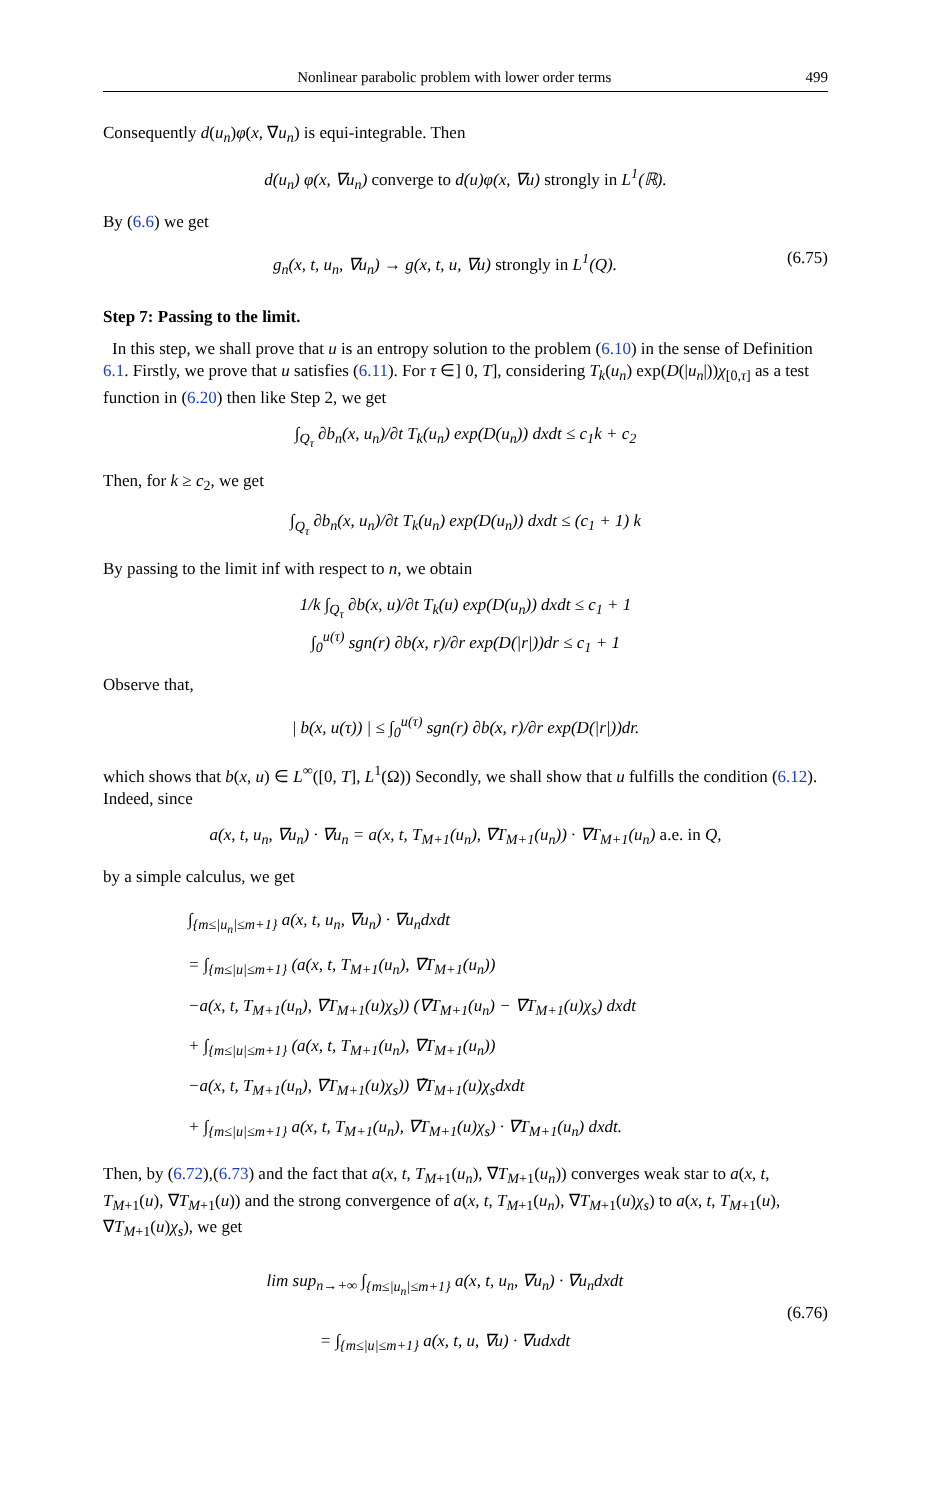Nonlinear parabolic problem with lower order terms 499
Consequently d(u<sub>n</sub>)φ(x, ∇u<sub>n</sub>) is equi-integrable. Then
d(u<sub>n</sub>) φ(x, ∇u<sub>n</sub>) converge to d(u)φ(x, ∇u) strongly in L<sup>1</sup>(ℝ).
By (6.6) we get
g<sub>n</sub>(x, t, u<sub>n</sub>, ∇u<sub>n</sub>) → g(x, t, u, ∇u) strongly in L<sup>1</sup>(Q). (6.75)
Step 7: Passing to the limit.
In this step, we shall prove that u is an entropy solution to the problem (6.10) in the sense of Definition 6.1. Firstly, we prove that u satisfies (6.11). For τ ∈] 0, T], considering T<sub>k</sub>(u<sub>n</sub>) exp(D(|u<sub>n</sub>|))χ<sub>[0,τ]</sub> as a test function in (6.20) then like Step 2, we get
∫<sub>Q<sub>τ</sub></sub> ∂b<sub>n</sub>(x, u<sub>n</sub>)/∂t T<sub>k</sub>(u<sub>n</sub>) exp(D(u<sub>n</sub>)) dxdt ≤ c<sub>1</sub>k + c<sub>2</sub>
Then, for k ≥ c<sub>2</sub>, we get
∫<sub>Q<sub>τ</sub></sub> ∂b<sub>n</sub>(x, u<sub>n</sub>)/∂t T<sub>k</sub>(u<sub>n</sub>) exp(D(u<sub>n</sub>)) dxdt ≤ (c<sub>1</sub> + 1) k
By passing to the limit inf with respect to n, we obtain
1/k ∫<sub>Q<sub>τ</sub></sub> ∂b(x, u)/∂t T<sub>k</sub>(u) exp(D(u<sub>n</sub>)) dxdt ≤ c<sub>1</sub> + 1
∫<sub>0</sub><sup>u(τ)</sup> sgn(r) ∂b(x, r)/∂r exp(D(|r|))dr ≤ c<sub>1</sub> + 1
Observe that,
| b(x, u(τ)) | ≤ ∫<sub>0</sub><sup>u(τ)</sup> sgn(r) ∂b(x, r)/∂r exp(D(|r|))dr.
which shows that b(x, u) ∈ L<sup>∞</sup>([0, T], L<sup>1</sup>(Ω)) Secondly, we shall show that u fulfills the condition (6.12). Indeed, since
a(x, t, u<sub>n</sub>, ∇u<sub>n</sub>) · ∇u<sub>n</sub> = a(x, t, T<sub>M+1</sub>(u<sub>n</sub>), ∇T<sub>M+1</sub>(u<sub>n</sub>)) · ∇T<sub>M+1</sub>(u<sub>n</sub>) a.e. in Q,
by a simple calculus, we get
∫<sub>{m≤|u<sub>n</sub>|≤m+1}</sub> a(x, t, u<sub>n</sub>, ∇u<sub>n</sub>) · ∇u<sub>n</sub>dxdt
= ∫<sub>{m≤|u|≤m+1}</sub> (a(x, t, T<sub>M+1</sub>(u<sub>n</sub>), ∇T<sub>M+1</sub>(u<sub>n</sub>))
−a(x, t, T<sub>M+1</sub>(u<sub>n</sub>), ∇T<sub>M+1</sub>(u)χ<sub>s</sub>)) (∇T<sub>M+1</sub>(u<sub>n</sub>) − ∇T<sub>M+1</sub>(u)χ<sub>s</sub>) dxdt
+ ∫<sub>{m≤|u|≤m+1}</sub> (a(x, t, T<sub>M+1</sub>(u<sub>n</sub>), ∇T<sub>M+1</sub>(u<sub>n</sub>))
−a(x, t, T<sub>M+1</sub>(u<sub>n</sub>), ∇T<sub>M+1</sub>(u)χ<sub>s</sub>)) ∇̇T<sub>M+1</sub>(u)χ<sub>s</sub>dxdt
+ ∫<sub>{m≤|u|≤m+1}</sub> a(x, t, T<sub>M+1</sub>(u<sub>n</sub>), ∇T<sub>M+1</sub>(u)χ<sub>s</sub>) · ∇T<sub>M+1</sub>(u<sub>n</sub>) dxdt.
Then, by (6.72),(6.73) and the fact that a(x, t, T<sub>M+1</sub>(u<sub>n</sub>), ∇T<sub>M+1</sub>(u<sub>n</sub>)) converges weak star to a(x, t, T<sub>M+1</sub>(u), ∇T<sub>M+1</sub>(u)) and the strong convergence of a(x, t, T<sub>M+1</sub>(u<sub>n</sub>), ∇T<sub>M+1</sub>(u)χ<sub>s</sub>) to a(x, t, T<sub>M+1</sub>(u), ∇T<sub>M+1</sub>(u)χ<sub>s</sub>), we get
lim sup<sub>n→+∞</sub> ∫<sub>{m≤|u<sub>n</sub>|≤m+1}</sub> a(x, t, u<sub>n</sub>, ∇u<sub>n</sub>) · ∇u<sub>n</sub>dxdt
= ∫<sub>{m≤|u|≤m+1}</sub> a(x, t, u, ∇u) · ∇udxdt (6.76)